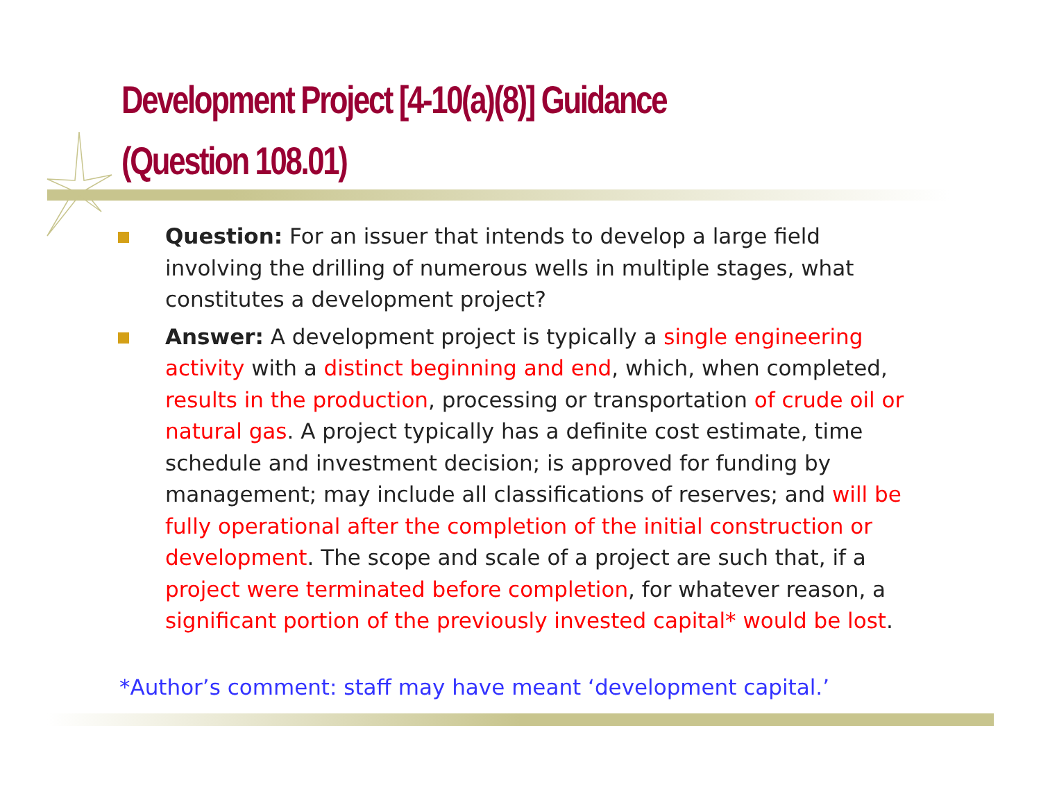Development Project [4-10(a)(8)] Guidance
(Question 108.01)
Question: For an issuer that intends to develop a large field involving the drilling of numerous wells in multiple stages, what constitutes a development project?
Answer: A development project is typically a single engineering activity with a distinct beginning and end, which, when completed, results in the production, processing or transportation of crude oil or natural gas. A project typically has a definite cost estimate, time schedule and investment decision; is approved for funding by management; may include all classifications of reserves; and will be fully operational after the completion of the initial construction or development. The scope and scale of a project are such that, if a project were terminated before completion, for whatever reason, a significant portion of the previously invested capital* would be lost.
*Author’s comment: staff may have meant ‘development capital.’